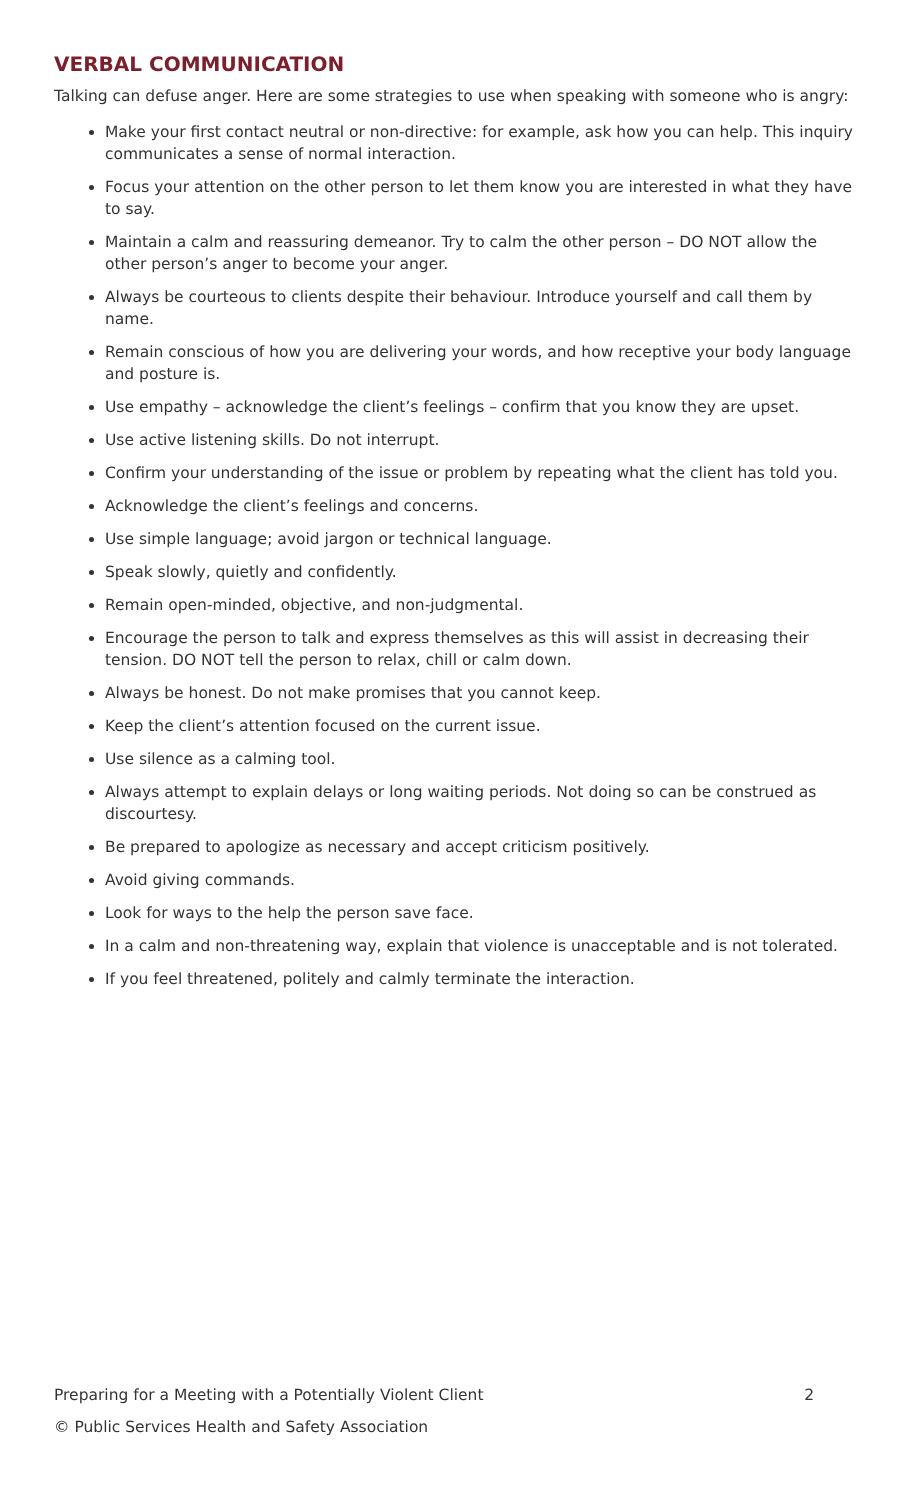VERBAL COMMUNICATION
Talking can defuse anger. Here are some strategies to use when speaking with someone who is angry:
Make your first contact neutral or non-directive: for example, ask how you can help. This inquiry communicates a sense of normal interaction.
Focus your attention on the other person to let them know you are interested in what they have to say.
Maintain a calm and reassuring demeanor. Try to calm the other person – DO NOT allow the other person’s anger to become your anger.
Always be courteous to clients despite their behaviour. Introduce yourself and call them by name.
Remain conscious of how you are delivering your words, and how receptive your body language and posture is.
Use empathy – acknowledge the client’s feelings – confirm that you know they are upset.
Use active listening skills. Do not interrupt.
Confirm your understanding of the issue or problem by repeating what the client has told you.
Acknowledge the client’s feelings and concerns.
Use simple language; avoid jargon or technical language.
Speak slowly, quietly and confidently.
Remain open-minded, objective, and non-judgmental.
Encourage the person to talk and express themselves as this will assist in decreasing their tension. DO NOT tell the person to relax, chill or calm down.
Always be honest. Do not make promises that you cannot keep.
Keep the client’s attention focused on the current issue.
Use silence as a calming tool.
Always attempt to explain delays or long waiting periods. Not doing so can be construed as discourtesy.
Be prepared to apologize as necessary and accept criticism positively.
Avoid giving commands.
Look for ways to the help the person save face.
In a calm and non-threatening way, explain that violence is unacceptable and is not tolerated.
If you feel threatened, politely and calmly terminate the interaction.
Preparing for a Meeting with a Potentially Violent Client 2
© Public Services Health and Safety Association